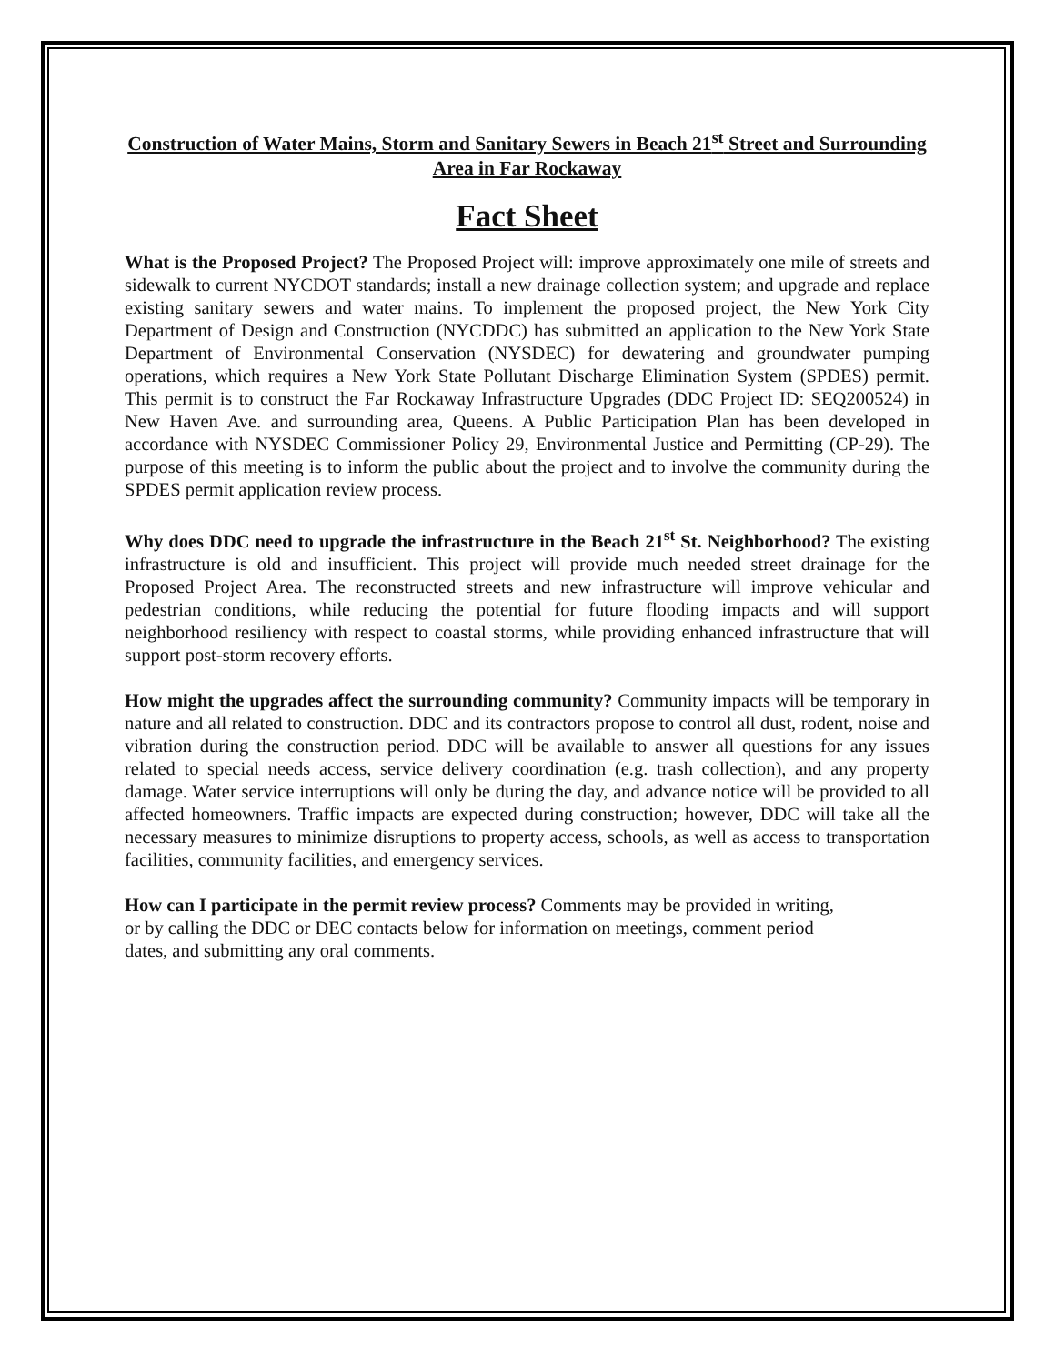Construction of Water Mains, Storm and Sanitary Sewers in Beach 21<sup>st</sup> Street and Surrounding Area in Far Rockaway
Fact Sheet
What is the Proposed Project? The Proposed Project will: improve approximately one mile of streets and sidewalk to current NYCDOT standards; install a new drainage collection system; and upgrade and replace existing sanitary sewers and water mains. To implement the proposed project, the New York City Department of Design and Construction (NYCDDC) has submitted an application to the New York State Department of Environmental Conservation (NYSDEC) for dewatering and groundwater pumping operations, which requires a New York State Pollutant Discharge Elimination System (SPDES) permit. This permit is to construct the Far Rockaway Infrastructure Upgrades (DDC Project ID: SEQ200524) in New Haven Ave. and surrounding area, Queens. A Public Participation Plan has been developed in accordance with NYSDEC Commissioner Policy 29, Environmental Justice and Permitting (CP-29). The purpose of this meeting is to inform the public about the project and to involve the community during the SPDES permit application review process.
Why does DDC need to upgrade the infrastructure in the Beach 21<sup>st</sup> St. Neighborhood? The existing infrastructure is old and insufficient. This project will provide much needed street drainage for the Proposed Project Area. The reconstructed streets and new infrastructure will improve vehicular and pedestrian conditions, while reducing the potential for future flooding impacts and will support neighborhood resiliency with respect to coastal storms, while providing enhanced infrastructure that will support post-storm recovery efforts.
How might the upgrades affect the surrounding community? Community impacts will be temporary in nature and all related to construction. DDC and its contractors propose to control all dust, rodent, noise and vibration during the construction period. DDC will be available to answer all questions for any issues related to special needs access, service delivery coordination (e.g. trash collection), and any property damage. Water service interruptions will only be during the day, and advance notice will be provided to all affected homeowners. Traffic impacts are expected during construction; however, DDC will take all the necessary measures to minimize disruptions to property access, schools, as well as access to transportation facilities, community facilities, and emergency services.
How can I participate in the permit review process? Comments may be provided in writing,
or by calling the DDC or DEC contacts below for information on meetings, comment period
dates, and submitting any oral comments.